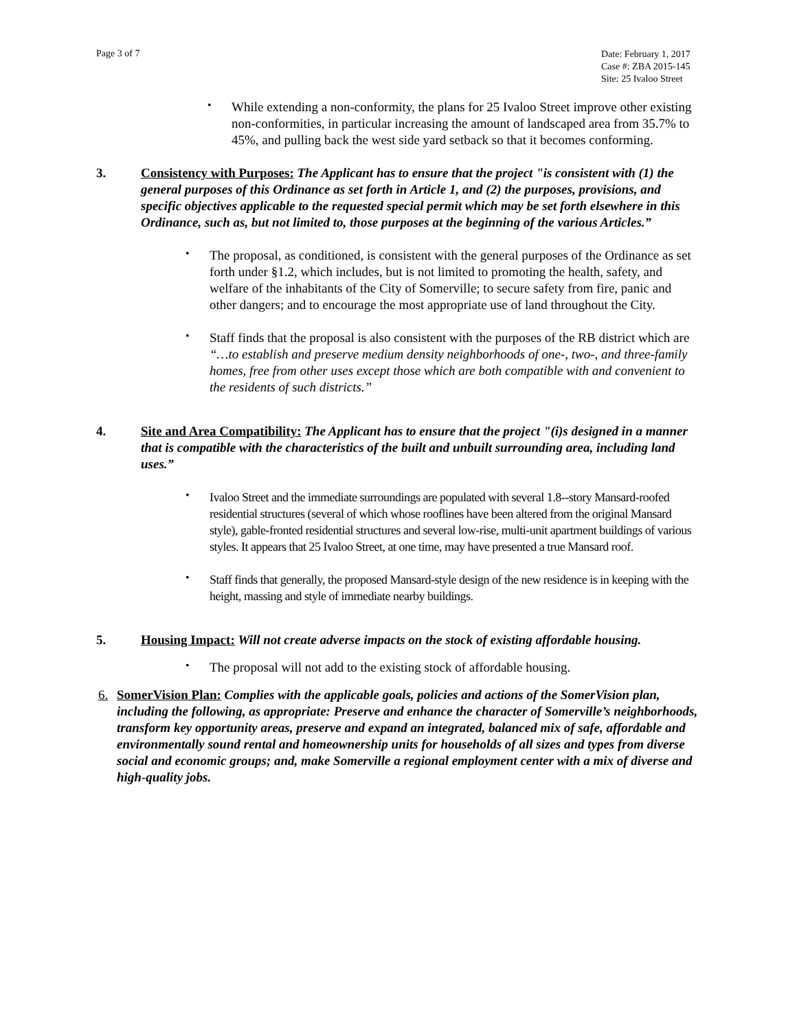Page 3 of 7
Date: February 1, 2017
Case #: ZBA 2015-145
Site: 25 Ivaloo Street
•
While extending a non-conformity, the plans for 25 Ivaloo Street improve other existing non-conformities, in particular increasing the amount of landscaped area from 35.7% to 45%, and pulling back the west side yard setback so that it becomes conforming.
3. Consistency with Purposes: The Applicant has to ensure that the project "is consistent with (1) the general purposes of this Ordinance as set forth in Article 1, and (2) the purposes, provisions, and specific objectives applicable to the requested special permit which may be set forth elsewhere in this Ordinance, such as, but not limited to, those purposes at the beginning of the various Articles.”
•
The proposal, as conditioned, is consistent with the general purposes of the Ordinance as set forth under §1.2, which includes, but is not limited to promoting the health, safety, and welfare of the inhabitants of the City of Somerville; to secure safety from fire, panic and other dangers; and to encourage the most appropriate use of land throughout the City.
•
Staff finds that the proposal is also consistent with the purposes of the RB district which are “…to establish and preserve medium density neighborhoods of one-, two-, and three-family homes, free from other uses except those which are both compatible with and convenient to the residents of such districts.”
4. Site and Area Compatibility: The Applicant has to ensure that the project "(i)s designed in a manner that is compatible with the characteristics of the built and unbuilt surrounding area, including land uses.”
•
Ivaloo Street and the immediate surroundings are populated with several 1.8--story Mansard-roofed residential structures (several of which whose rooflines have been altered from the original Mansard style), gable-fronted residential structures and several low-rise, multi-unit apartment buildings of various styles. It appears that 25 Ivaloo Street, at one time, may have presented a true Mansard roof.
•
Staff finds that generally, the proposed Mansard-style design of the new residence is in keeping with the height, massing and style of immediate nearby buildings.
5. Housing Impact: Will not create adverse impacts on the stock of existing affordable housing.
•
The proposal will not add to the existing stock of affordable housing.
6. SomerVision Plan: Complies with the applicable goals, policies and actions of the SomerVision plan, including the following, as appropriate: Preserve and enhance the character of Somerville’s neighborhoods, transform key opportunity areas, preserve and expand an integrated, balanced mix of safe, affordable and environmentally sound rental and homeownership units for households of all sizes and types from diverse social and economic groups; and, make Somerville a regional employment center with a mix of diverse and high-quality jobs.